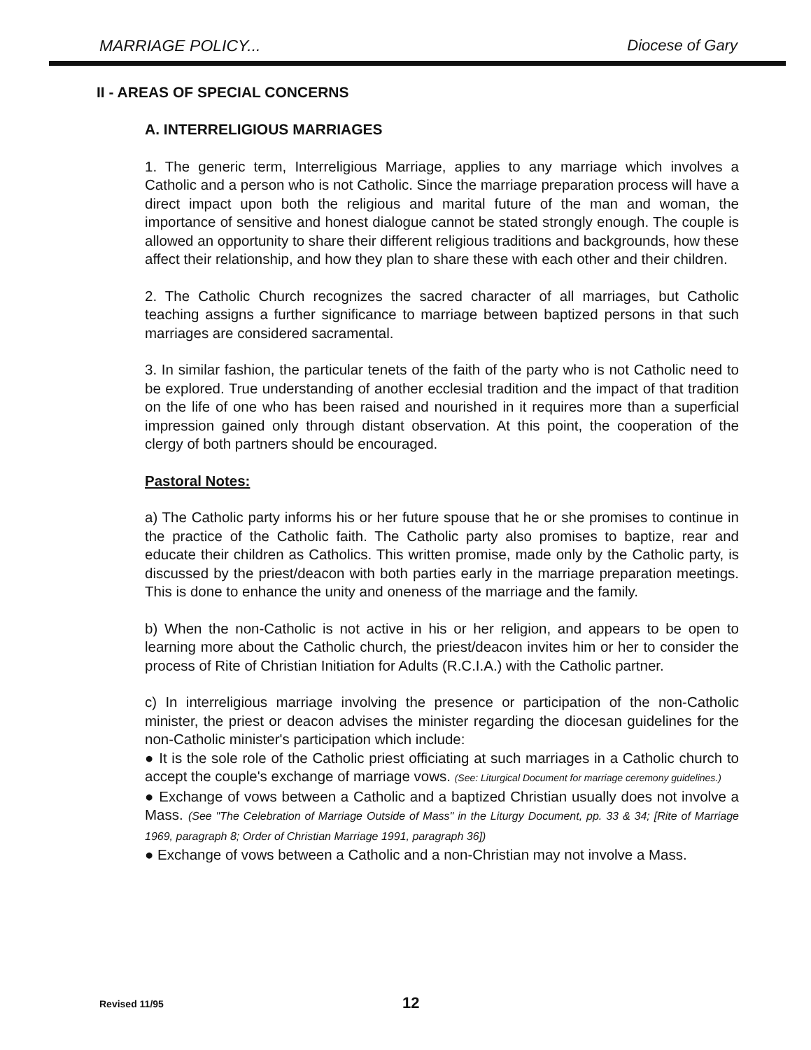MARRIAGE POLICY... Diocese of Gary
II - AREAS OF SPECIAL CONCERNS
A. INTERRELIGIOUS MARRIAGES
1. The generic term, Interreligious Marriage, applies to any marriage which involves a Catholic and a person who is not Catholic. Since the marriage preparation process will have a direct impact upon both the religious and marital future of the man and woman, the importance of sensitive and honest dialogue cannot be stated strongly enough. The couple is allowed an opportunity to share their different religious traditions and backgrounds, how these affect their relationship, and how they plan to share these with each other and their children.
2. The Catholic Church recognizes the sacred character of all marriages, but Catholic teaching assigns a further significance to marriage between baptized persons in that such marriages are considered sacramental.
3. In similar fashion, the particular tenets of the faith of the party who is not Catholic need to be explored. True understanding of another ecclesial tradition and the impact of that tradition on the life of one who has been raised and nourished in it requires more than a superficial impression gained only through distant observation. At this point, the cooperation of the clergy of both partners should be encouraged.
Pastoral Notes:
a) The Catholic party informs his or her future spouse that he or she promises to continue in the practice of the Catholic faith. The Catholic party also promises to baptize, rear and educate their children as Catholics. This written promise, made only by the Catholic party, is discussed by the priest/deacon with both parties early in the marriage preparation meetings. This is done to enhance the unity and oneness of the marriage and the family.
b) When the non-Catholic is not active in his or her religion, and appears to be open to learning more about the Catholic church, the priest/deacon invites him or her to consider the process of Rite of Christian Initiation for Adults (R.C.I.A.) with the Catholic partner.
c) In interreligious marriage involving the presence or participation of the non-Catholic minister, the priest or deacon advises the minister regarding the diocesan guidelines for the non-Catholic minister's participation which include:
● It is the sole role of the Catholic priest officiating at such marriages in a Catholic church to accept the couple's exchange of marriage vows. (See: Liturgical Document for marriage ceremony guidelines.)
● Exchange of vows between a Catholic and a baptized Christian usually does not involve a Mass. (See "The Celebration of Marriage Outside of Mass" in the Liturgy Document, pp. 33 & 34; [Rite of Marriage 1969, paragraph 8; Order of Christian Marriage 1991, paragraph 36])
● Exchange of vows between a Catholic and a non-Christian may not involve a Mass.
Revised 11/95 12